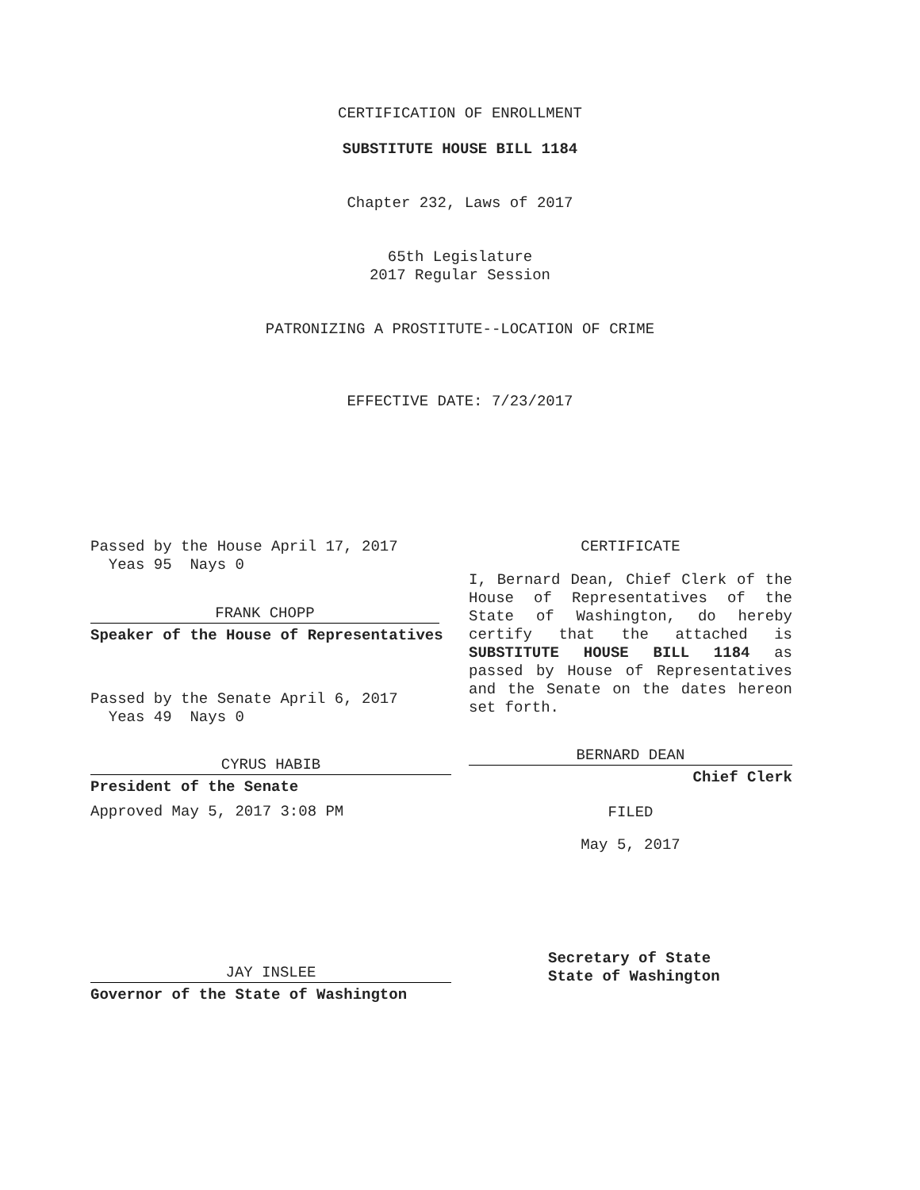CERTIFICATION OF ENROLLMENT
SUBSTITUTE HOUSE BILL 1184
Chapter 232, Laws of 2017
65th Legislature
2017 Regular Session
PATRONIZING A PROSTITUTE--LOCATION OF CRIME
EFFECTIVE DATE: 7/23/2017
Passed by the House April 17, 2017
Yeas 95 Nays 0
FRANK CHOPP
Speaker of the House of Representatives
Passed by the Senate April 6, 2017
Yeas 49 Nays 0
CYRUS HABIB
President of the Senate
Approved May 5, 2017 3:08 PM
JAY INSLEE
Governor of the State of Washington
CERTIFICATE
I, Bernard Dean, Chief Clerk of the House of Representatives of the State of Washington, do hereby certify that the attached is SUBSTITUTE HOUSE BILL 1184 as passed by House of Representatives and the Senate on the dates hereon set forth.
BERNARD DEAN
Chief Clerk
FILED
May 5, 2017
Secretary of State
State of Washington